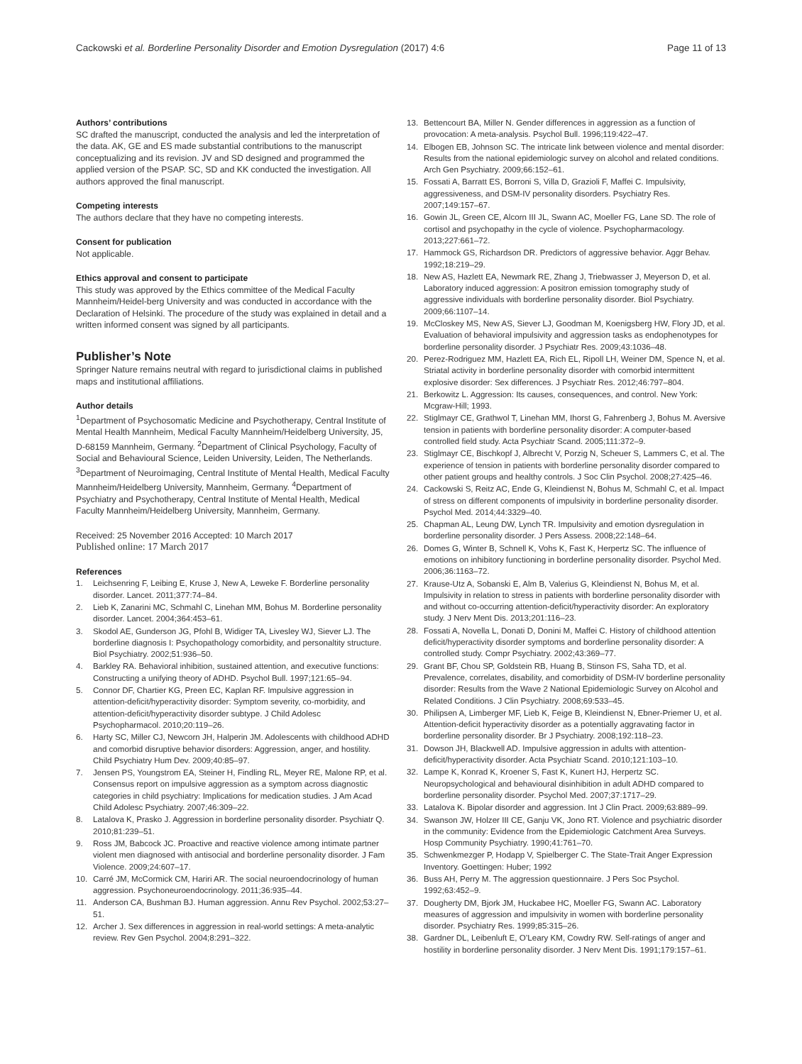Cackowski et al. Borderline Personality Disorder and Emotion Dysregulation (2017) 4:6 Page 11 of 13
Authors’ contributions
SC drafted the manuscript, conducted the analysis and led the interpretation of the data. AK, GE and ES made substantial contributions to the manuscript conceptualizing and its revision. JV and SD designed and programmed the applied version of the PSAP. SC, SD and KK conducted the investigation. All authors approved the final manuscript.
Competing interests
The authors declare that they have no competing interests.
Consent for publication
Not applicable.
Ethics approval and consent to participate
This study was approved by the Ethics committee of the Medical Faculty Mannheim/Heidel-berg University and was conducted in accordance with the Declaration of Helsinki. The procedure of the study was explained in detail and a written informed consent was signed by all participants.
Publisher’s Note
Springer Nature remains neutral with regard to jurisdictional claims in published maps and institutional affiliations.
Author details
<sup>1</sup> Department of Psychosomatic Medicine and Psychotherapy, Central Institute of Mental Health Mannheim, Medical Faculty Mannheim/Heidelberg University, J5, D-68159 Mannheim, Germany. <sup>2</sup>Department of Clinical Psychology, Faculty of Social and Behavioural Science, Leiden University, Leiden, The Netherlands. <sup>3</sup>Department of Neuroimaging, Central Institute of Mental Health, Medical Faculty Mannheim/Heidelberg University, Mannheim, Germany. <sup>4</sup>Department of Psychiatry and Psychotherapy, Central Institute of Mental Health, Medical Faculty Mannheim/Heidelberg University, Mannheim, Germany.
Received: 25 November 2016 Accepted: 10 March 2017
Published online: 17 March 2017
References
1. Leichsenring F, Leibing E, Kruse J, New A, Leweke F. Borderline personality disorder. Lancet. 2011;377:74–84.
2. Lieb K, Zanarini MC, Schmahl C, Linehan MM, Bohus M. Borderline personality disorder. Lancet. 2004;364:453–61.
3. Skodol AE, Gunderson JG, Pfohl B, Widiger TA, Livesley WJ, Siever LJ. The borderline diagnosis I: Psychopathology comorbidity, and personaltity structure. Biol Psychiatry. 2002;51:936–50.
4. Barkley RA. Behavioral inhibition, sustained attention, and executive functions: Constructing a unifying theory of ADHD. Psychol Bull. 1997;121:65–94.
5. Connor DF, Chartier KG, Preen EC, Kaplan RF. Impulsive aggression in attention-deficit/hyperactivity disorder: Symptom severity, co-morbidity, and attention-deficit/hyperactivity disorder subtype. J Child Adolesc Psychopharmacol. 2010;20:119–26.
6. Harty SC, Miller CJ, Newcorn JH, Halperin JM. Adolescents with childhood ADHD and comorbid disruptive behavior disorders: Aggression, anger, and hostility. Child Psychiatry Hum Dev. 2009;40:85–97.
7. Jensen PS, Youngstrom EA, Steiner H, Findling RL, Meyer RE, Malone RP, et al. Consensus report on impulsive aggression as a symptom across diagnostic categories in child psychiatry: Implications for medication studies. J Am Acad Child Adolesc Psychiatry. 2007;46:309–22.
8. Latalova K, Prasko J. Aggression in borderline personality disorder. Psychiatr Q. 2010;81:239–51.
9. Ross JM, Babcock JC. Proactive and reactive violence among intimate partner violent men diagnosed with antisocial and borderline personality disorder. J Fam Violence. 2009;24:607–17.
10. Carré JM, McCormick CM, Hariri AR. The social neuroendocrinology of human aggression. Psychoneuroendocrinology. 2011;36:935–44.
11. Anderson CA, Bushman BJ. Human aggression. Annu Rev Psychol. 2002;53:27–51.
12. Archer J. Sex differences in aggression in real-world settings: A meta-analytic review. Rev Gen Psychol. 2004;8:291–322.
13. Bettencourt BA, Miller N. Gender differences in aggression as a function of provocation: A meta-analysis. Psychol Bull. 1996;119:422–47.
14. Elbogen EB, Johnson SC. The intricate link between violence and mental disorder: Results from the national epidemiologic survey on alcohol and related conditions. Arch Gen Psychiatry. 2009;66:152–61.
15. Fossati A, Barratt ES, Borroni S, Villa D, Grazioli F, Maffei C. Impulsivity, aggressiveness, and DSM-IV personality disorders. Psychiatry Res. 2007;149:157–67.
16. Gowin JL, Green CE, Alcorn III JL, Swann AC, Moeller FG, Lane SD. The role of cortisol and psychopathy in the cycle of violence. Psychopharmacology. 2013;227:661–72.
17. Hammock GS, Richardson DR. Predictors of aggressive behavior. Aggr Behav. 1992;18:219–29.
18. New AS, Hazlett EA, Newmark RE, Zhang J, Triebwasser J, Meyerson D, et al. Laboratory induced aggression: A positron emission tomography study of aggressive individuals with borderline personality disorder. Biol Psychiatry. 2009;66:1107–14.
19. McCloskey MS, New AS, Siever LJ, Goodman M, Koenigsberg HW, Flory JD, et al. Evaluation of behavioral impulsivity and aggression tasks as endophenotypes for borderline personality disorder. J Psychiatr Res. 2009;43:1036–48.
20. Perez-Rodriguez MM, Hazlett EA, Rich EL, Ripoll LH, Weiner DM, Spence N, et al. Striatal activity in borderline personality disorder with comorbid intermittent explosive disorder: Sex differences. J Psychiatr Res. 2012;46:797–804.
21. Berkowitz L. Aggression: Its causes, consequences, and control. New York: Mcgraw-Hill; 1993.
22. Stiglmayr CE, Grathwol T, Linehan MM, Ihorst G, Fahrenberg J, Bohus M. Aversive tension in patients with borderline personality disorder: A computer-based controlled field study. Acta Psychiatr Scand. 2005;111:372–9.
23. Stiglmayr CE, Bischkopf J, Albrecht V, Porzig N, Scheuer S, Lammers C, et al. The experience of tension in patients with borderline personality disorder compared to other patient groups and healthy controls. J Soc Clin Psychol. 2008;27:425–46.
24. Cackowski S, Reitz AC, Ende G, Kleindienst N, Bohus M, Schmahl C, et al. Impact of stress on different components of impulsivity in borderline personality disorder. Psychol Med. 2014;44:3329–40.
25. Chapman AL, Leung DW, Lynch TR. Impulsivity and emotion dysregulation in borderline personality disorder. J Pers Assess. 2008;22:148–64.
26. Domes G, Winter B, Schnell K, Vohs K, Fast K, Herpertz SC. The influence of emotions on inhibitory functioning in borderline personality disorder. Psychol Med. 2006;36:1163–72.
27. Krause-Utz A, Sobanski E, Alm B, Valerius G, Kleindienst N, Bohus M, et al. Impulsivity in relation to stress in patients with borderline personality disorder with and without co-occurring attention-deficit/hyperactivity disorder: An exploratory study. J Nerv Ment Dis. 2013;201:116–23.
28. Fossati A, Novella L, Donati D, Donini M, Maffei C. History of childhood attention deficit/hyperactivity disorder symptoms and borderline personality disorder: A controlled study. Compr Psychiatry. 2002;43:369–77.
29. Grant BF, Chou SP, Goldstein RB, Huang B, Stinson FS, Saha TD, et al. Prevalence, correlates, disability, and comorbidity of DSM-IV borderline personality disorder: Results from the Wave 2 National Epidemiologic Survey on Alcohol and Related Conditions. J Clin Psychiatry. 2008;69:533–45.
30. Philipsen A, Limberger MF, Lieb K, Feige B, Kleindienst N, Ebner-Priemer U, et al. Attention-deficit hyperactivity disorder as a potentially aggravating factor in borderline personality disorder. Br J Psychiatry. 2008;192:118–23.
31. Dowson JH, Blackwell AD. Impulsive aggression in adults with attention-deficit/hyperactivity disorder. Acta Psychiatr Scand. 2010;121:103–10.
32. Lampe K, Konrad K, Kroener S, Fast K, Kunert HJ, Herpertz SC. Neuropsychological and behavioural disinhibition in adult ADHD compared to borderline personality disorder. Psychol Med. 2007;37:1717–29.
33. Latalova K. Bipolar disorder and aggression. Int J Clin Pract. 2009;63:889–99.
34. Swanson JW, Holzer III CE, Ganju VK, Jono RT. Violence and psychiatric disorder in the community: Evidence from the Epidemiologic Catchment Area Surveys. Hosp Community Psychiatry. 1990;41:761–70.
35. Schwenkmezger P, Hodapp V, Spielberger C. The State-Trait Anger Expression Inventory. Goettingen: Huber; 1992
36. Buss AH, Perry M. The aggression questionnaire. J Pers Soc Psychol. 1992;63:452–9.
37. Dougherty DM, Bjork JM, Huckabee HC, Moeller FG, Swann AC. Laboratory measures of aggression and impulsivity in women with borderline personality disorder. Psychiatry Res. 1999;85:315–26.
38. Gardner DL, Leibenluft E, O’Leary KM, Cowdry RW. Self-ratings of anger and hostility in borderline personality disorder. J Nerv Ment Dis. 1991;179:157–61.